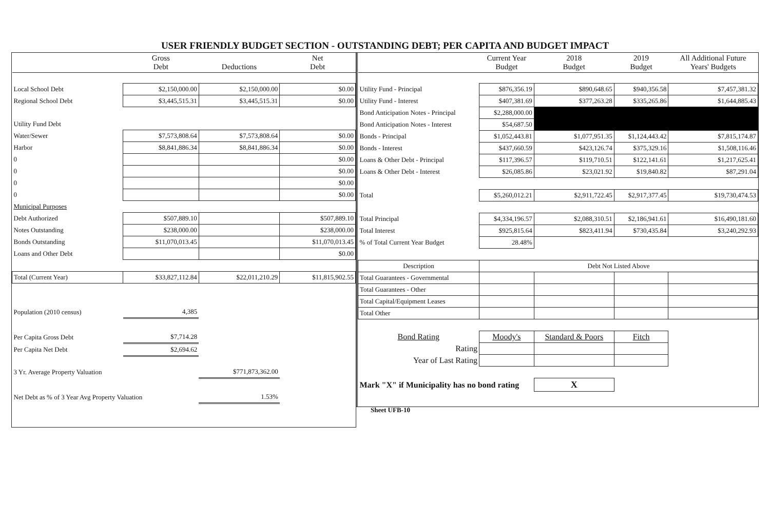USER FRIENDLY BUDGET SECTION - OUTSTANDING DEBT; PER CAPITA AND BUDGET IMPACT
| | Gross Debt | Deductions | Net Debt |
| --- | --- | --- | --- |
| Local School Debt | $2,150,000.00 | $2,150,000.00 | $0.00 |
| Regional School Debt | $3,445,515.31 | $3,445,515.31 | $0.00 |
| Utility Fund Debt | | | |
| Water/Sewer | $7,573,808.64 | $7,573,808.64 | $0.00 |
| Harbor | $8,841,886.34 | $8,841,886.34 | $0.00 |
| 0 | | | $0.00 |
| 0 | | | $0.00 |
| 0 | | | $0.00 |
| 0 | | | $0.00 |
| Municipal Purposes | | | |
| Debt Authorized | $507,889.10 | | $507,889.10 |
| Notes Outstanding | $238,000.00 | | $238,000.00 |
| Bonds Outstanding | $11,070,013.45 | | $11,070,013.45 |
| Loans and Other Debt | | | $0.00 |
| Total (Current Year) | $33,827,112.84 | $22,011,210.29 | $11,815,902.55 |
| Population (2010 census) | 4,385 | | |
| Per Capita Gross Debt | $7,714.28 | | |
| Per Capita Net Debt | $2,694.62 | | |
| 3 Yr. Average Property Valuation | | $771,873,362.00 | |
| Net Debt as % of 3 Year Avg Property Valuation | | 1.53% | |
| | Current Year Budget | 2018 Budget | 2019 Budget | All Additional Future Years' Budgets |
| --- | --- | --- | --- | --- |
| Utility Fund - Principal | $876,356.19 | $890,648.65 | $940,356.58 | $7,457,381.32 |
| Utility Fund - Interest | $407,381.69 | $377,263.28 | $335,265.86 | $1,644,885.43 |
| Bond Anticipation Notes - Principal | $2,288,000.00 | | | |
| Bond Anticipation Notes - Interest | $54,687.50 | | | |
| Bonds - Principal | $1,052,443.81 | $1,077,951.35 | $1,124,443.42 | $7,815,174.87 |
| Bonds - Interest | $437,660.59 | $423,126.74 | $375,329.16 | $1,508,116.46 |
| Loans & Other Debt - Principal | $117,396.57 | $119,710.51 | $122,141.61 | $1,217,625.41 |
| Loans & Other Debt - Interest | $26,085.86 | $23,021.92 | $19,840.82 | $87,291.04 |
| Total | $5,260,012.21 | $2,911,722.45 | $2,917,377.45 | $19,730,474.53 |
| Total Principal | $4,334,196.57 | $2,088,310.51 | $2,186,941.61 | $16,490,181.60 |
| Total Interest | $925,815.64 | $823,411.94 | $730,435.84 | $3,240,292.93 |
| % of Total Current Year Budget | 28.48% | | | |
| Description | Debt Not Listed Above | | | |
| Total Guarantees - Governmental | | | | |
| Total Guarantees - Other | | | | |
| Total Capital/Equipment Leases | | | | |
| Total Other | | | | |
| Bond Rating | Moody's | Standard & Poors | Fitch | |
| Rating | | | | |
| Year of Last Rating | | | | |
| Mark "X" if Municipality has no bond rating | | X | | |
Sheet UFB-10